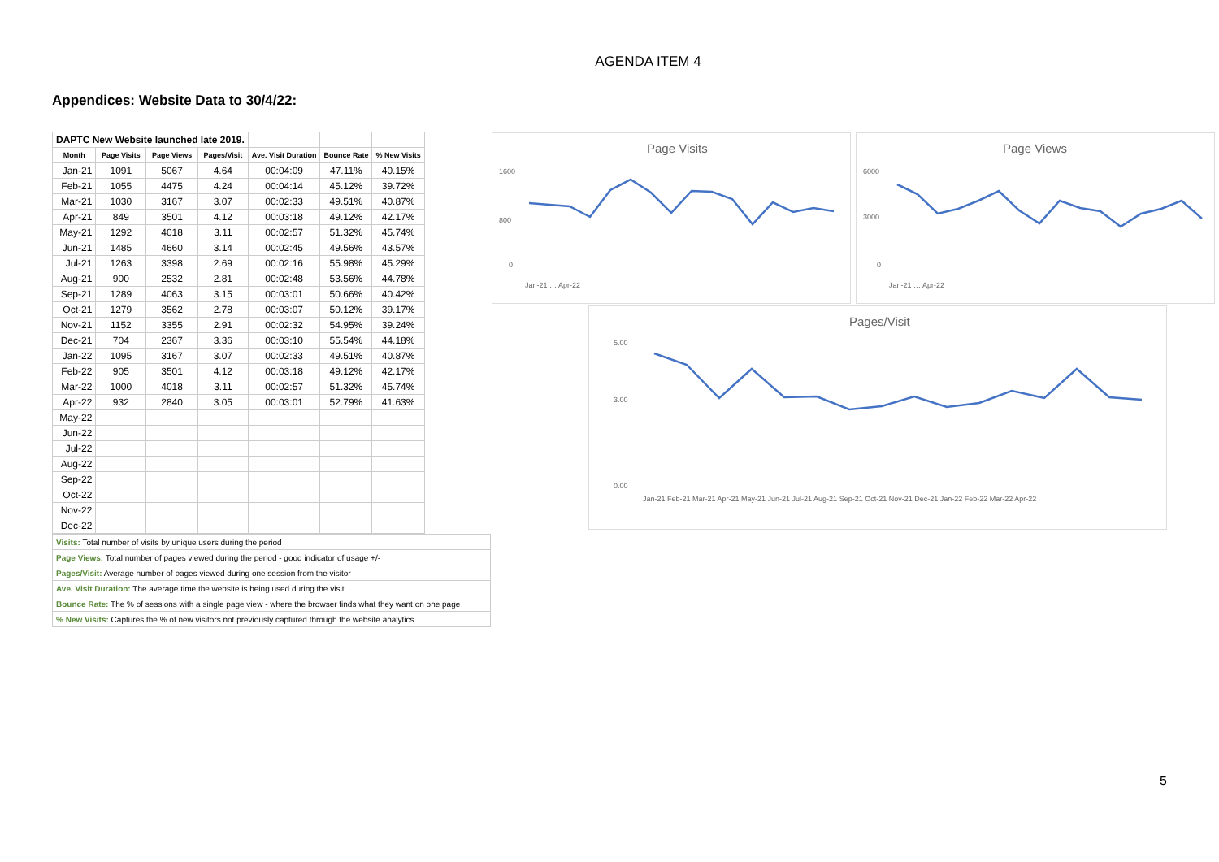AGENDA ITEM 4
Appendices: Website Data to 30/4/22:
| DAPTC New Website launched late 2019. | | | | | | |
| Month | Page Visits | Page Views | Pages/Visit | Ave. Visit Duration | Bounce Rate | % New Visits |
| Jan-21 | 1091 | 5067 | 4.64 | 00:04:09 | 47.11% | 40.15% |
| Feb-21 | 1055 | 4475 | 4.24 | 00:04:14 | 45.12% | 39.72% |
| Mar-21 | 1030 | 3167 | 3.07 | 00:02:33 | 49.51% | 40.87% |
| Apr-21 | 849 | 3501 | 4.12 | 00:03:18 | 49.12% | 42.17% |
| May-21 | 1292 | 4018 | 3.11 | 00:02:57 | 51.32% | 45.74% |
| Jun-21 | 1485 | 4660 | 3.14 | 00:02:45 | 49.56% | 43.57% |
| Jul-21 | 1263 | 3398 | 2.69 | 00:02:16 | 55.98% | 45.29% |
| Aug-21 | 900 | 2532 | 2.81 | 00:02:48 | 53.56% | 44.78% |
| Sep-21 | 1289 | 4063 | 3.15 | 00:03:01 | 50.66% | 40.42% |
| Oct-21 | 1279 | 3562 | 2.78 | 00:03:07 | 50.12% | 39.17% |
| Nov-21 | 1152 | 3355 | 2.91 | 00:02:32 | 54.95% | 39.24% |
| Dec-21 | 704 | 2367 | 3.36 | 00:03:10 | 55.54% | 44.18% |
| Jan-22 | 1095 | 3167 | 3.07 | 00:02:33 | 49.51% | 40.87% |
| Feb-22 | 905 | 3501 | 4.12 | 00:03:18 | 49.12% | 42.17% |
| Mar-22 | 1000 | 4018 | 3.11 | 00:02:57 | 51.32% | 45.74% |
| Apr-22 | 932 | 2840 | 3.05 | 00:03:01 | 52.79% | 41.63% |
| May-22 | | | | | | |
| Jun-22 | | | | | | |
| Jul-22 | | | | | | |
| Aug-22 | | | | | | |
| Sep-22 | | | | | | |
| Oct-22 | | | | | | |
| Nov-22 | | | | | | |
| Dec-22 | | | | | | |
| Visits: Total number of visits by unique users during the period |
| Page Views: Total number of pages viewed during the period - good indicator of usage +/- |
| Pages/Visit: Average number of pages viewed during one session from the visitor |
| Ave. Visit Duration: The average time the website is being used during the visit |
| Bounce Rate: The % of sessions with a single page view - where the browser finds what they want on one page |
| % New Visits: Captures the % of new visitors not previously captured through the website analytics |
Page Visits
1600
800
0
Jan-21 … Apr-22
Page Views
6000
3000
0
Jan-21 … Apr-22
Pages/Visit
5.00
3.00
0.00
Jan-21 Feb-21 Mar-21 Apr-21 May-21 Jun-21 Jul-21 Aug-21 Sep-21 Oct-21 Nov-21 Dec-21 Jan-22 Feb-22 Mar-22 Apr-22
5